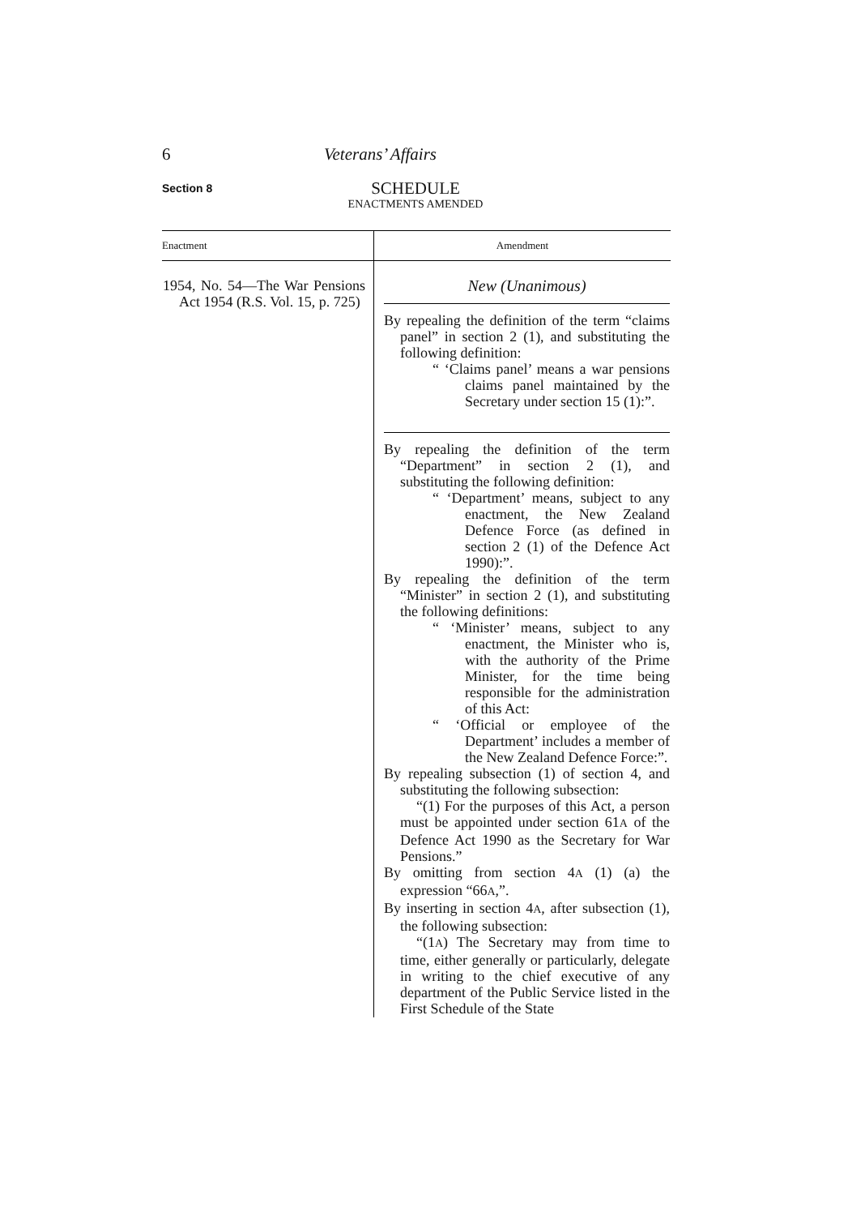6 Veterans’ Affairs
Section 8
SCHEDULE
ENACTMENTS AMENDED
| Enactment | Amendment |
| --- | --- |
| 1954, No. 54—The War Pensions Act 1954 (R.S. Vol. 15, p. 725) | New (Unanimous) By repealing the definition of the term “claims panel” in section 2 (1), and substituting the following definition: “ ‘Claims panel’ means a war pensions claims panel maintained by the Secretary under section 15 (1):”. By repealing the definition of the term “Department” in section 2 (1), and substituting the following definition: “ ‘Department’ means, subject to any enactment, the New Zealand Defence Force (as defined in section 2 (1) of the Defence Act 1990):”. By repealing the definition of the term “Minister” in section 2 (1), and substituting the following definitions: “ ‘Minister’ means, subject to any enactment, the Minister who is, with the authority of the Prime Minister, for the time being responsible for the administration of this Act: “ ‘Official or employee of the Department’ includes a member of the New Zealand Defence Force:”. By repealing subsection (1) of section 4, and substituting the following subsection: “(1) For the purposes of this Act, a person must be appointed under section 61 A of the Defence Act 1990 as the Secretary for War Pensions.” By omitting from section 4 A (1) (a) the expression “66 A ,”. By inserting in section 4 A , after subsection (1), the following subsection: “(1 A ) The Secretary may from time to time, either generally or particularly, delegate in writing to the chief executive of any department of the Public Service listed in the First Schedule of the State |